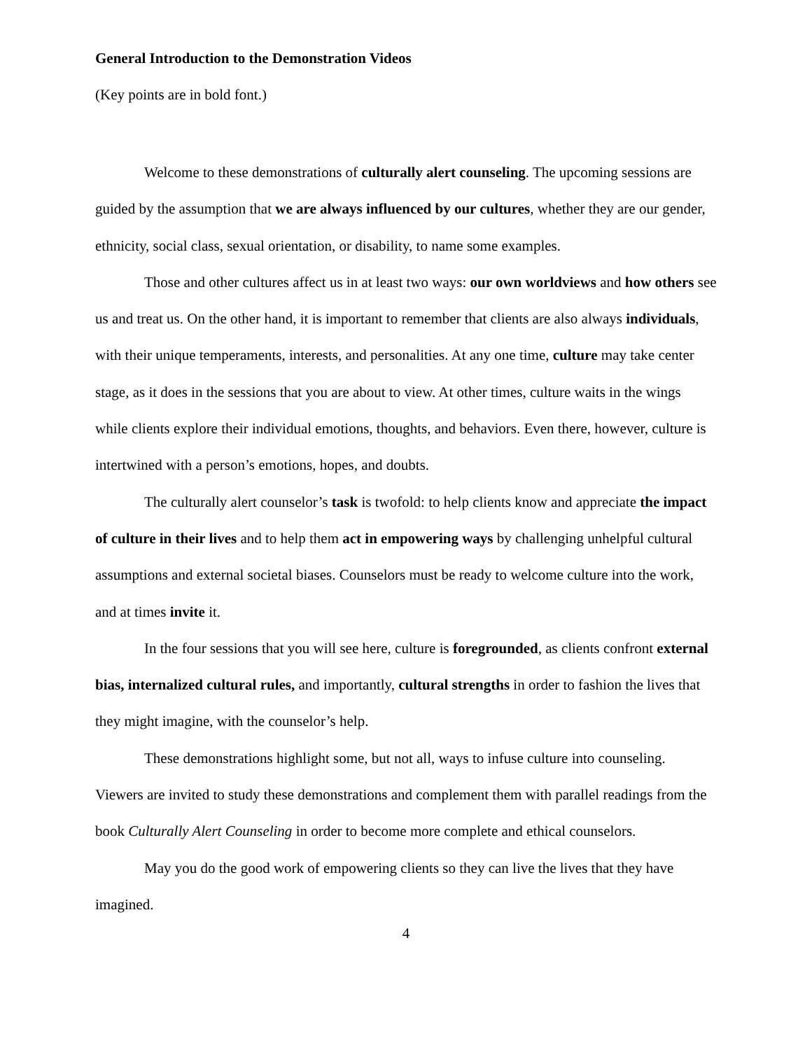General Introduction to the Demonstration Videos
(Key points are in bold font.)
Welcome to these demonstrations of culturally alert counseling. The upcoming sessions are guided by the assumption that we are always influenced by our cultures, whether they are our gender, ethnicity, social class, sexual orientation, or disability, to name some examples.
Those and other cultures affect us in at least two ways: our own worldviews and how others see us and treat us. On the other hand, it is important to remember that clients are also always individuals, with their unique temperaments, interests, and personalities. At any one time, culture may take center stage, as it does in the sessions that you are about to view. At other times, culture waits in the wings while clients explore their individual emotions, thoughts, and behaviors. Even there, however, culture is intertwined with a person’s emotions, hopes, and doubts.
The culturally alert counselor’s task is twofold: to help clients know and appreciate the impact of culture in their lives and to help them act in empowering ways by challenging unhelpful cultural assumptions and external societal biases. Counselors must be ready to welcome culture into the work, and at times invite it.
In the four sessions that you will see here, culture is foregrounded, as clients confront external bias, internalized cultural rules, and importantly, cultural strengths in order to fashion the lives that they might imagine, with the counselor’s help.
These demonstrations highlight some, but not all, ways to infuse culture into counseling. Viewers are invited to study these demonstrations and complement them with parallel readings from the book Culturally Alert Counseling in order to become more complete and ethical counselors.
May you do the good work of empowering clients so they can live the lives that they have imagined.
4